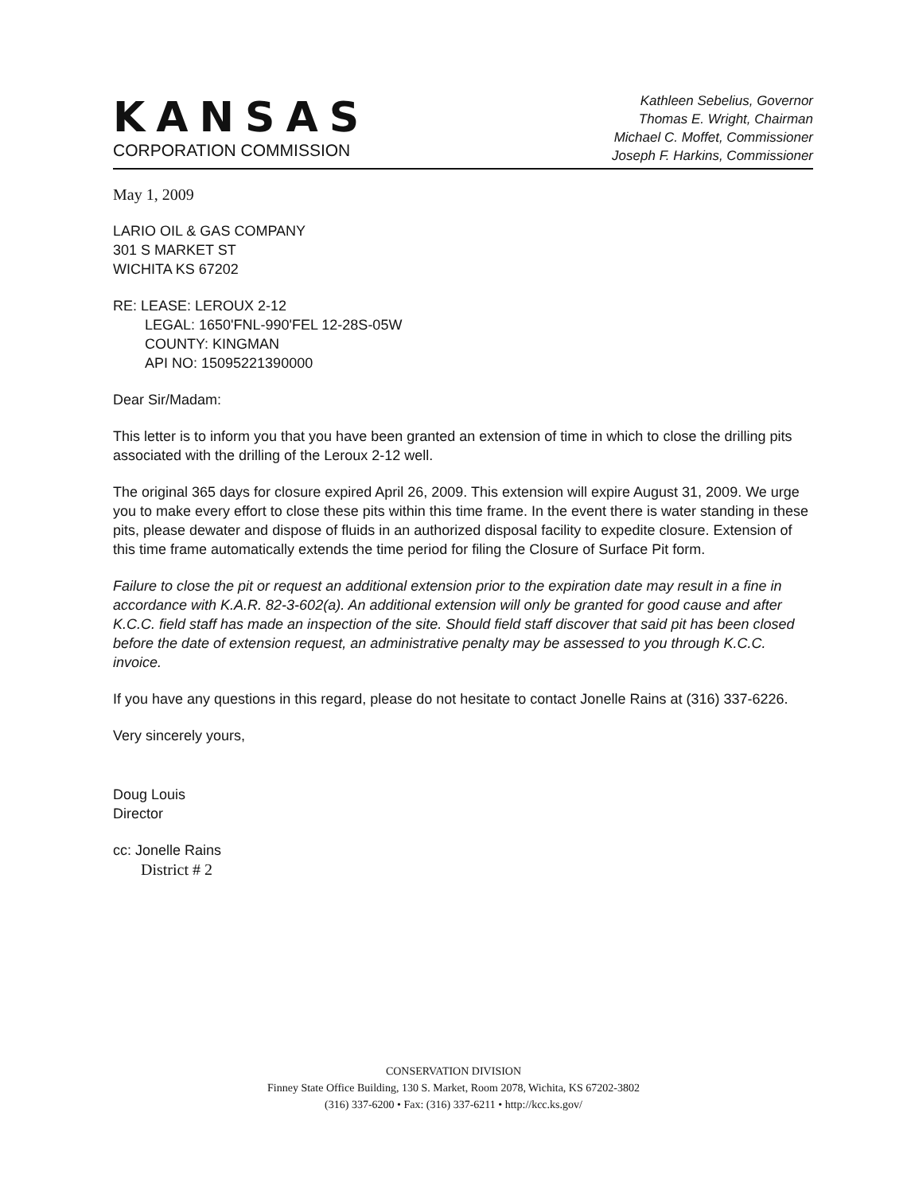KANSAS
CORPORATION COMMISSION
Kathleen Sebelius, Governor
Thomas E. Wright, Chairman
Michael C. Moffet, Commissioner
Joseph F. Harkins, Commissioner
May 1, 2009
LARIO OIL & GAS COMPANY
301 S MARKET ST
WICHITA KS 67202
RE: LEASE: LEROUX 2-12
LEGAL: 1650'FNL-990'FEL 12-28S-05W
COUNTY: KINGMAN
API NO: 15095221390000
Dear Sir/Madam:
This letter is to inform you that you have been granted an extension of time in which to close the drilling pits associated with the drilling of the Leroux 2-12 well.
The original 365 days for closure expired April 26, 2009. This extension will expire August 31, 2009. We urge you to make every effort to close these pits within this time frame. In the event there is water standing in these pits, please dewater and dispose of fluids in an authorized disposal facility to expedite closure. Extension of this time frame automatically extends the time period for filing the Closure of Surface Pit form.
Failure to close the pit or request an additional extension prior to the expiration date may result in a fine in accordance with K.A.R. 82-3-602(a). An additional extension will only be granted for good cause and after K.C.C. field staff has made an inspection of the site. Should field staff discover that said pit has been closed before the date of extension request, an administrative penalty may be assessed to you through K.C.C. invoice.
If you have any questions in this regard, please do not hesitate to contact Jonelle Rains at (316) 337-6226.
Very sincerely yours,
Doug Louis
Director
cc: Jonelle Rains
District # 2
CONSERVATION DIVISION
Finney State Office Building, 130 S. Market, Room 2078, Wichita, KS 67202-3802
(316) 337-6200 • Fax: (316) 337-6211 • http://kcc.ks.gov/